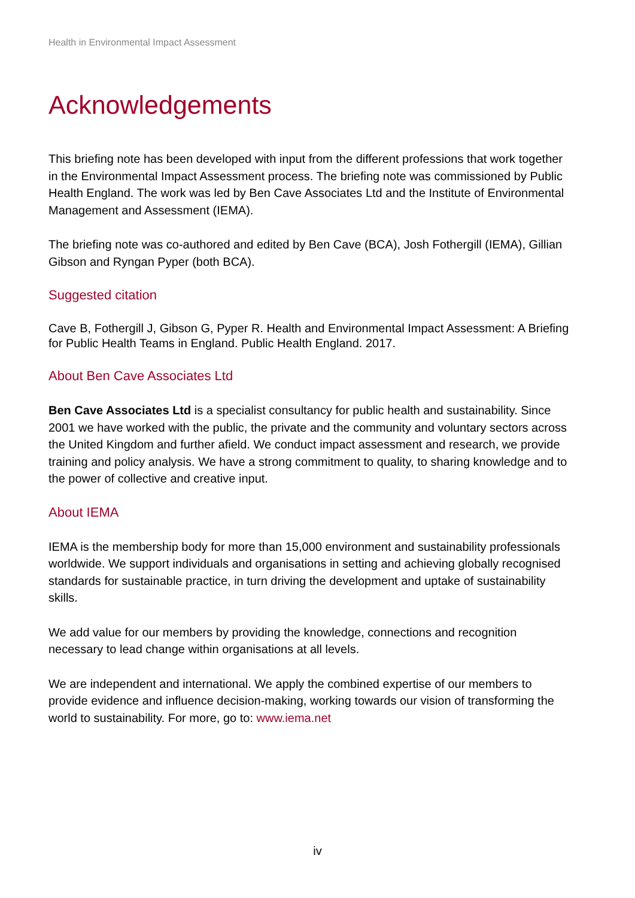Health in Environmental Impact Assessment
Acknowledgements
This briefing note has been developed with input from the different professions that work together in the Environmental Impact Assessment process. The briefing note was commissioned by Public Health England. The work was led by Ben Cave Associates Ltd and the Institute of Environmental Management and Assessment (IEMA).
The briefing note was co-authored and edited by Ben Cave (BCA), Josh Fothergill (IEMA), Gillian Gibson and Ryngan Pyper (both BCA).
Suggested citation
Cave B, Fothergill J, Gibson G, Pyper R. Health and Environmental Impact Assessment: A Briefing for Public Health Teams in England. Public Health England. 2017.
About Ben Cave Associates Ltd
Ben Cave Associates Ltd is a specialist consultancy for public health and sustainability. Since 2001 we have worked with the public, the private and the community and voluntary sectors across the United Kingdom and further afield. We conduct impact assessment and research, we provide training and policy analysis. We have a strong commitment to quality, to sharing knowledge and to the power of collective and creative input.
About IEMA
IEMA is the membership body for more than 15,000 environment and sustainability professionals worldwide. We support individuals and organisations in setting and achieving globally recognised standards for sustainable practice, in turn driving the development and uptake of sustainability skills.
We add value for our members by providing the knowledge, connections and recognition necessary to lead change within organisations at all levels.
We are independent and international. We apply the combined expertise of our members to provide evidence and influence decision-making, working towards our vision of transforming the world to sustainability. For more, go to: www.iema.net
iv